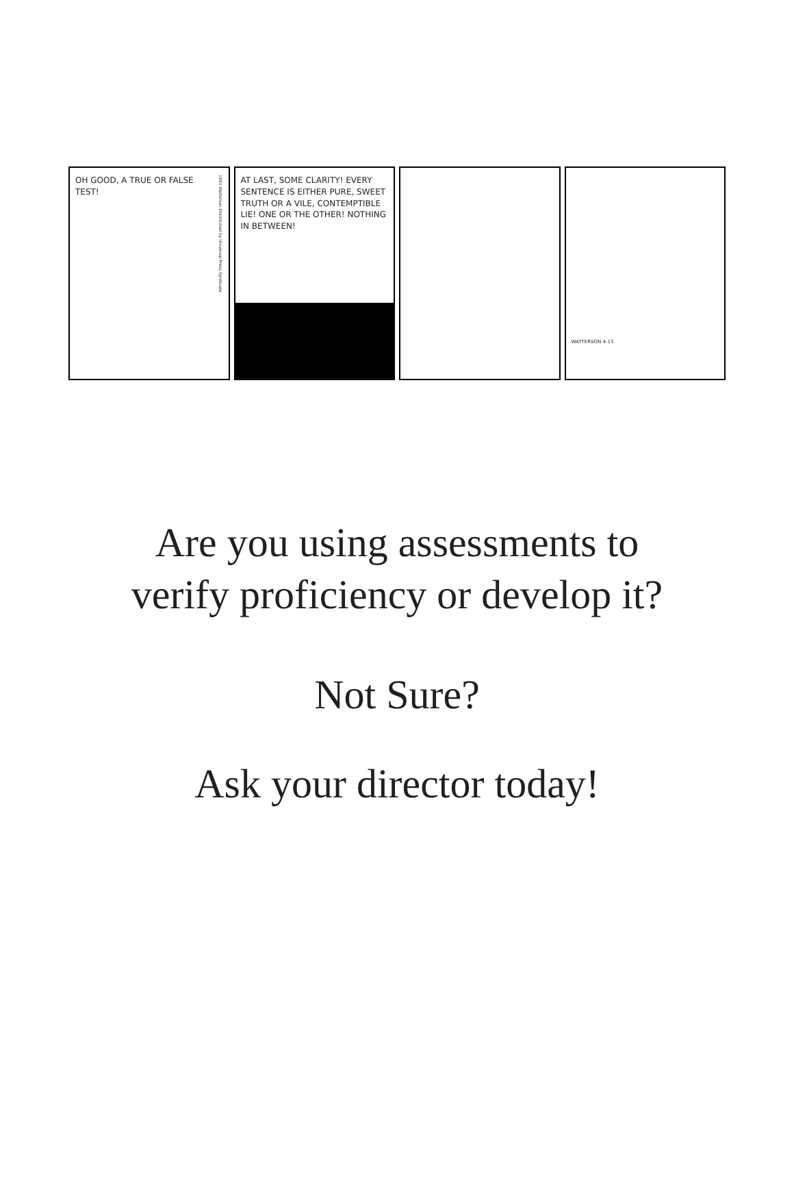1993 Watterson Distributed by Universal Press Syndicate OH GOOD, A TRUE OR FALSE TEST!
AT LAST, SOME CLARITY! EVERY SENTENCE IS EITHER PURE, SWEET TRUTH OR A VILE, CONTEMPTIBLE LIE! ONE OR THE OTHER! NOTHING IN BETWEEN!
WATTERSON 4-13
Are you using assessments to
verify proficiency or develop it?
Not Sure?
Ask your director today!